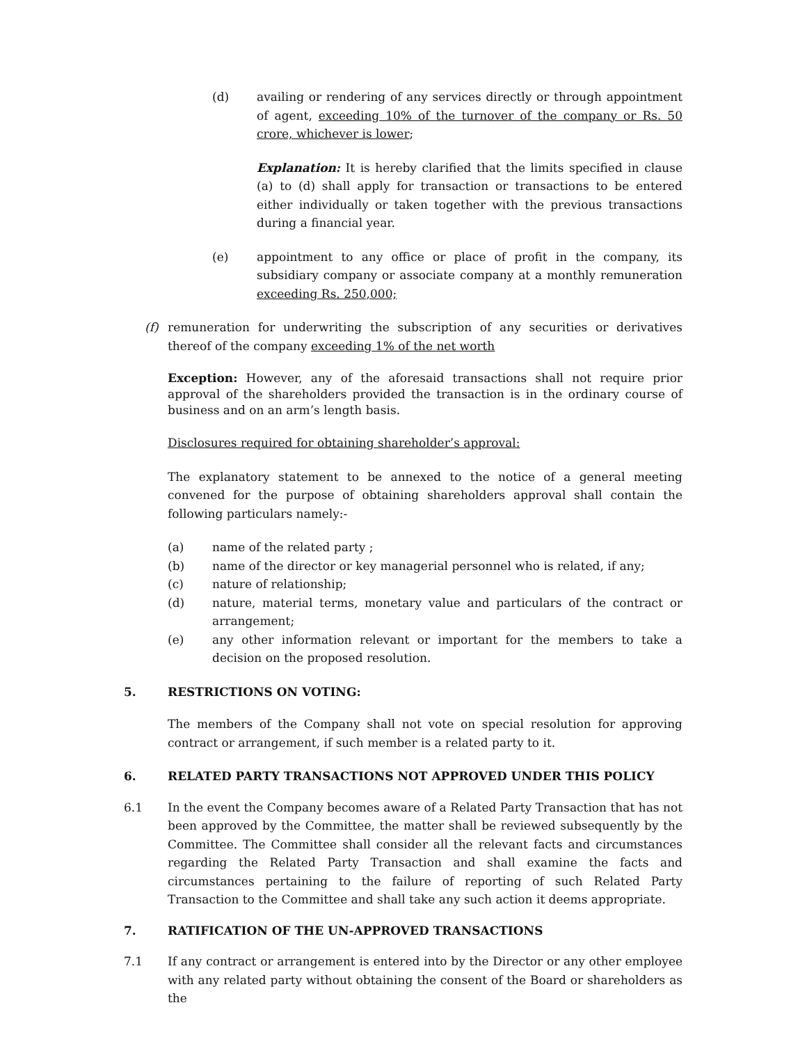(d) availing or rendering of any services directly or through appointment of agent, exceeding 10% of the turnover of the company or Rs. 50 crore, whichever is lower;
Explanation: It is hereby clarified that the limits specified in clause (a) to (d) shall apply for transaction or transactions to be entered either individually or taken together with the previous transactions during a financial year.
(e) appointment to any office or place of profit in the company, its subsidiary company or associate company at a monthly remuneration exceeding Rs. 250,000;
(f) remuneration for underwriting the subscription of any securities or derivatives thereof of the company exceeding 1% of the net worth
Exception: However, any of the aforesaid transactions shall not require prior approval of the shareholders provided the transaction is in the ordinary course of business and on an arm’s length basis.
Disclosures required for obtaining shareholder’s approval:
The explanatory statement to be annexed to the notice of a general meeting convened for the purpose of obtaining shareholders approval shall contain the following particulars namely:-
(a) name of the related party ;
(b) name of the director or key managerial personnel who is related, if any;
(c) nature of relationship;
(d) nature, material terms, monetary value and particulars of the contract or arrangement;
(e) any other information relevant or important for the members to take a decision on the proposed resolution.
5. RESTRICTIONS ON VOTING:
The members of the Company shall not vote on special resolution for approving contract or arrangement, if such member is a related party to it.
6. RELATED PARTY TRANSACTIONS NOT APPROVED UNDER THIS POLICY
6.1 In the event the Company becomes aware of a Related Party Transaction that has not been approved by the Committee, the matter shall be reviewed subsequently by the Committee. The Committee shall consider all the relevant facts and circumstances regarding the Related Party Transaction and shall examine the facts and circumstances pertaining to the failure of reporting of such Related Party Transaction to the Committee and shall take any such action it deems appropriate.
7. RATIFICATION OF THE UN-APPROVED TRANSACTIONS
7.1 If any contract or arrangement is entered into by the Director or any other employee with any related party without obtaining the consent of the Board or shareholders as the